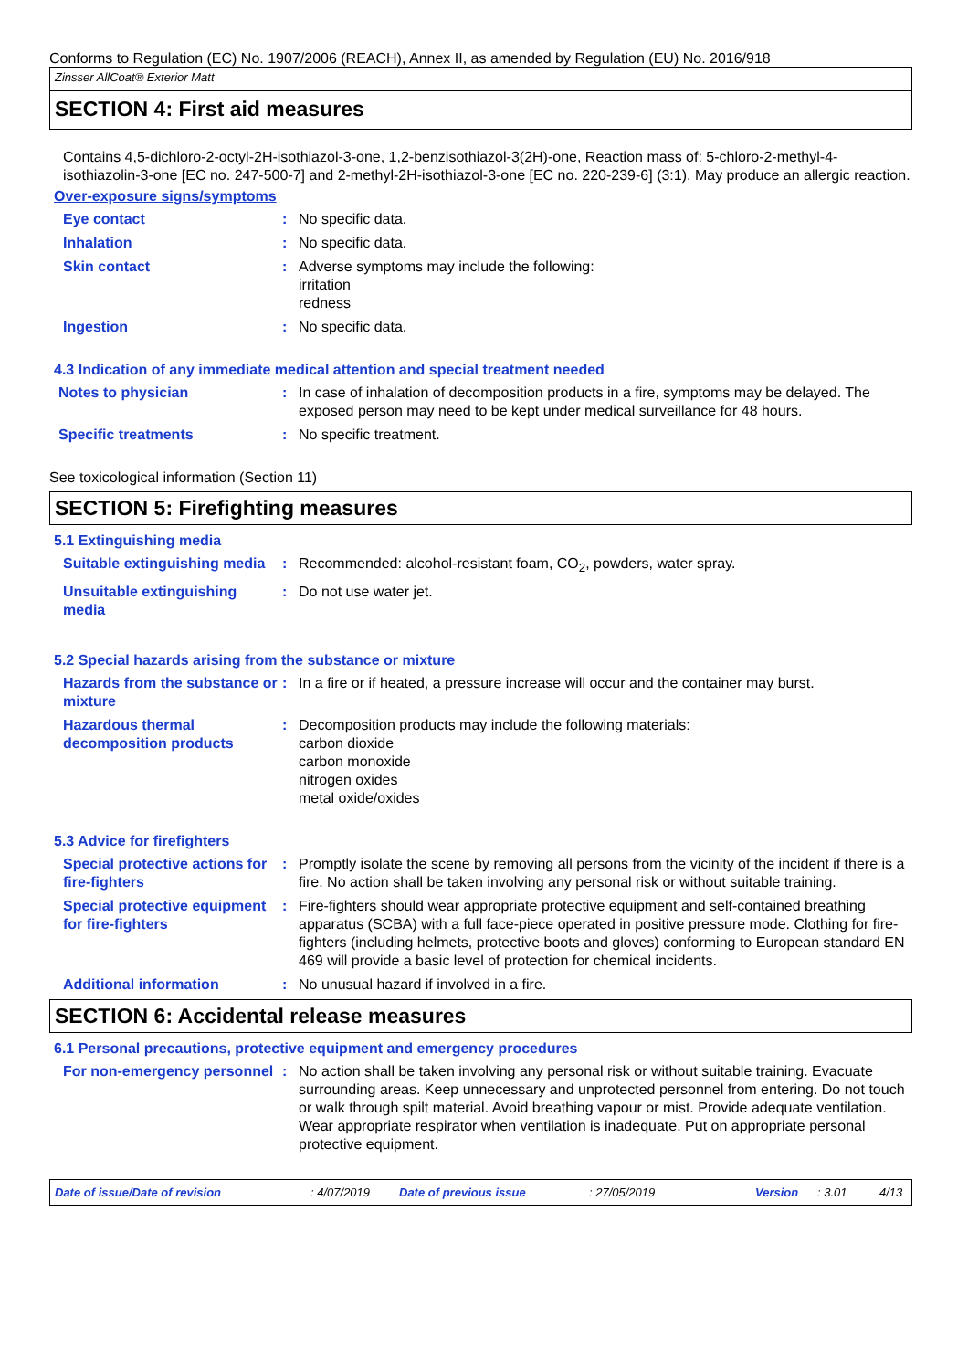Conforms to Regulation (EC) No. 1907/2006 (REACH), Annex II, as amended by Regulation (EU) No. 2016/918
Zinsser AllCoat® Exterior Matt
SECTION 4: First aid measures
Contains 4,5-dichloro-2-octyl-2H-isothiazol-3-one, 1,2-benzisothiazol-3(2H)-one, Reaction mass of: 5-chloro-2-methyl-4-isothiazolin-3-one [EC no. 247-500-7] and 2-methyl-2H-isothiazol-3-one [EC no. 220-239-6] (3:1). May produce an allergic reaction.
Over-exposure signs/symptoms
Eye contact : No specific data.
Inhalation : No specific data.
Skin contact : Adverse symptoms may include the following:
irritation
redness
Ingestion : No specific data.
4.3 Indication of any immediate medical attention and special treatment needed
Notes to physician : In case of inhalation of decomposition products in a fire, symptoms may be delayed. The exposed person may need to be kept under medical surveillance for 48 hours.
Specific treatments : No specific treatment.
See toxicological information (Section 11)
SECTION 5: Firefighting measures
5.1 Extinguishing media
Suitable extinguishing media
: Recommended: alcohol-resistant foam, CO<sub>2</sub>, powders, water spray.
Unsuitable extinguishing media
: Do not use water jet.
5.2 Special hazards arising from the substance or mixture
Hazards from the substance or mixture
: In a fire or if heated, a pressure increase will occur and the container may burst.
Hazardous thermal decomposition products
: Decomposition products may include the following materials:
carbon dioxide
carbon monoxide
nitrogen oxides
metal oxide/oxides
5.3 Advice for firefighters
Special protective actions for fire-fighters
: Promptly isolate the scene by removing all persons from the vicinity of the incident if there is a fire. No action shall be taken involving any personal risk or without suitable training.
Special protective equipment for fire-fighters
: Fire-fighters should wear appropriate protective equipment and self-contained breathing apparatus (SCBA) with a full face-piece operated in positive pressure mode. Clothing for fire-fighters (including helmets, protective boots and gloves) conforming to European standard EN 469 will provide a basic level of protection for chemical incidents.
Additional information : No unusual hazard if involved in a fire.
SECTION 6: Accidental release measures
6.1 Personal precautions, protective equipment and emergency procedures
For non-emergency personnel
: No action shall be taken involving any personal risk or without suitable training. Evacuate surrounding areas. Keep unnecessary and unprotected personnel from entering. Do not touch or walk through spilt material. Avoid breathing vapour or mist. Provide adequate ventilation. Wear appropriate respirator when ventilation is inadequate. Put on appropriate personal protective equipment.
Date of issue/Date of revision : 4/07/2019 Date of previous issue : 27/05/2019 Version : 3.01 4/13